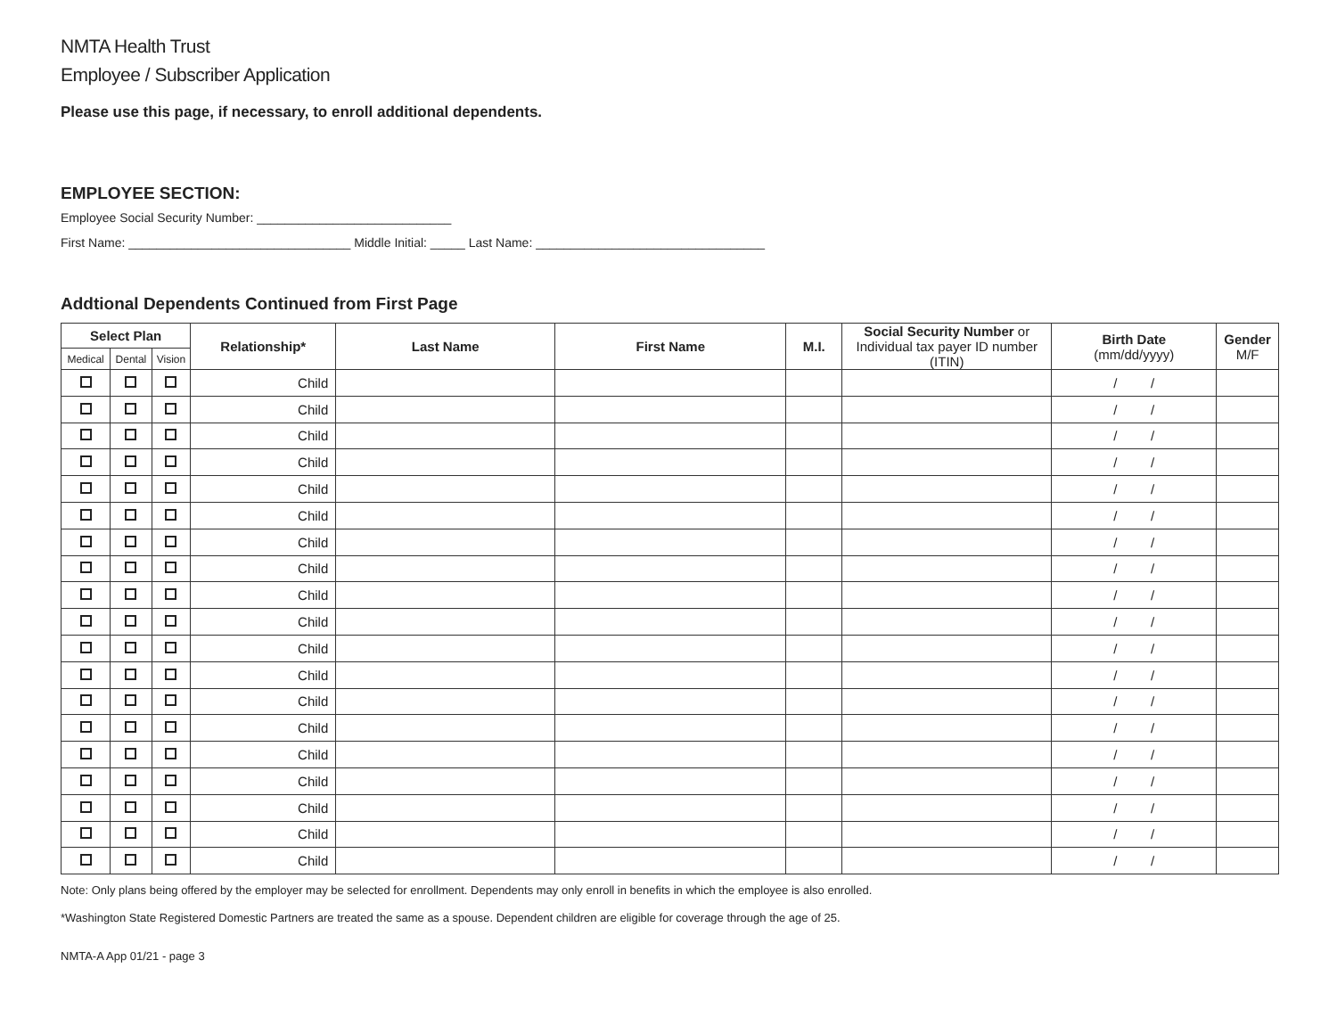NMTA Health Trust
Employee / Subscriber Application
Please use this page, if necessary, to enroll additional dependents.
EMPLOYEE SECTION:
Employee Social Security Number: ____________________________
First Name: ________________________________ Middle Initial: _____ Last Name: _________________________________
Addtional Dependents Continued from First Page
| Select Plan | | | Relationship* | Last Name | First Name | M.I. | Social Security Number or Individual tax payer ID number (ITIN) | Birth Date (mm/dd/yyyy) | Gender M/F |
| --- | --- | --- | --- | --- | --- | --- | --- | --- | --- |
| Medical | Dental | Vision | | | | | | | |
| | | | Child | | | | | / / | |
| | | | Child | | | | | / / | |
| | | | Child | | | | | / / | |
| | | | Child | | | | | / / | |
| | | | Child | | | | | / / | |
| | | | Child | | | | | / / | |
| | | | Child | | | | | / / | |
| | | | Child | | | | | / / | |
| | | | Child | | | | | / / | |
| | | | Child | | | | | / / | |
| | | | Child | | | | | / / | |
| | | | Child | | | | | / / | |
| | | | Child | | | | | / / | |
| | | | Child | | | | | / / | |
| | | | Child | | | | | / / | |
| | | | Child | | | | | / / | |
| | | | Child | | | | | / / | |
| | | | Child | | | | | / / | |
| | | | Child | | | | | / / | |
Note: Only plans being offered by the employer may be selected for enrollment. Dependents may only enroll in benefits in which the employee is also enrolled.
*Washington State Registered Domestic Partners are treated the same as a spouse. Dependent children are eligible for coverage through the age of 25.
NMTA-A App 01/21 - page 3